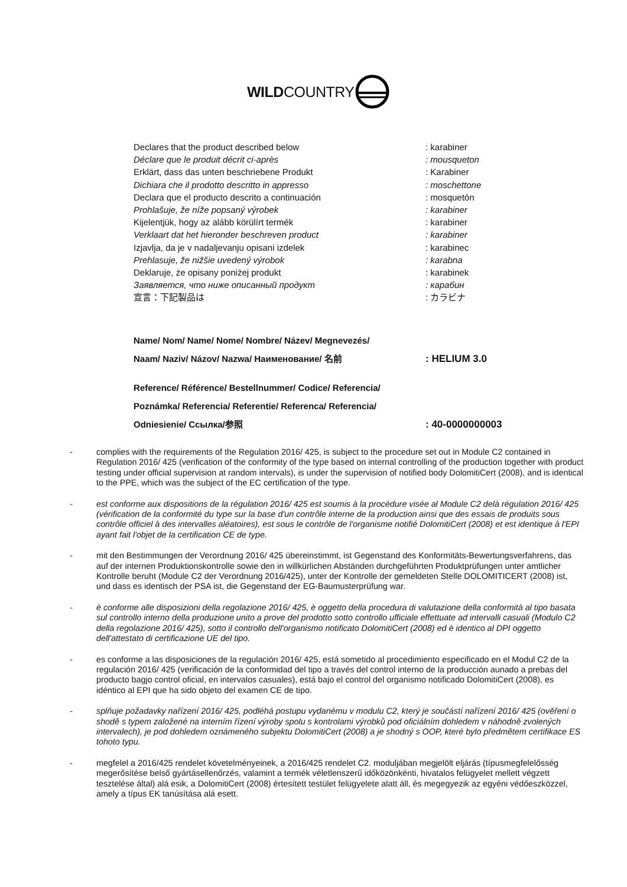WILDCOUNTRY
Declares that the product described below : karabiner
Déclare que le produit décrit ci-après : mousqueton
Erklärt, dass das unten beschriebene Produkt : Karabiner
Dichiara che il prodotto descritto in appresso : moschettone
Declara que el producto descrito a continuación : mosquetón
Prohlašuje, že níže popsaný výrobek : karabiner
Kijelentjük, hogy az alább körülírt termék : karabiner
Verklaart dat het hieronder beschreven product : karabiner
Izjavlja, da je v nadaljevanju opisani izdelek : karabinec
Prehlasuje, že nižšie uvedený výrobok : karabna
Deklaruje, że opisany poniżej produkt : karabinek
Заявляется, что ниже описанный продукт : карабин
宣言：下記製品は : カラビナ
Name/ Nom/ Name/ Nome/ Nombre/ Název/ Megnevezés/
Naam/ Naziv/ Názov/ Nazwa/ Наименование/ 名前 : HELIUM 3.0
Reference/ Référence/ Bestellnummer/ Codice/ Referencia/
Poznámka/ Referencia/ Referentie/ Referenca/ Referencia/
Odniesienie/ Ссылка/参照 : 40-0000000003
- complies with the requirements of the Regulation 2016/ 425, is subject to the procedure set out in Module C2 contained in Regulation 2016/ 425 (verification of the conformity of the type based on internal controlling of the production together with product testing under official supervision at random intervals), is under the supervision of notified body DolomitiCert (2008), and is identical to the PPE, which was the subject of the EC certification of the type.
- est conforme aux dispositions de la régulation 2016/ 425 est soumis à la procédure visée al Module C2 delà régulation 2016/ 425 (vérification de la conformité du type sur la base d'un contrôle interne de la production ainsi que des essais de produits sous contrôle officiel à des intervalles aléatoires), est sous le contrôle de l'organisme notifié DolomitiCert (2008) et est identique à l'EPI ayant fait l'objet de la certification CE de type.
- mit den Bestimmungen der Verordnung 2016/ 425 übereinstimmt, ist Gegenstand des Konformitäts-Bewertungsverfahrens, das auf der internen Produktionskontrolle sowie den in willkürlichen Abständen durchgeführten Produktprüfungen unter amtlicher Kontrolle beruht (Module C2 der Verordnung 2016/425), unter der Kontrolle der gemeldeten Stelle DOLOMITICERT (2008) ist, und dass es identisch der PSA ist, die Gegenstand der EG-Baumusterprüfung war.
- è conforme alle disposizioni della regolazione 2016/ 425, è oggetto della procedura di valutazione della conformità al tipo basata sul controllo interno della produzione unito a prove del prodotto sotto controllo ufficiale effettuate ad intervalli casuali (Modulo C2 della regolazione 2016/ 425), sotto il controllo dell'organismo notificato DolomitiCert (2008) ed è identico al DPI oggetto dell'attestato di certificazione UE del tipo.
- es conforme a las disposiciones de la regulación 2016/ 425, está sometido al procedimiento especificado en el Modul C2 de la regulación 2016/ 425 (verificación de la conformidad del tipo a través del control interno de la producción aunado a prebas del producto bagjo control oficial, en intervalos casuales), está bajo el control del organismo notificado DolomitiCert (2008), es idéntico al EPI que ha sido objeto del examen CE de tipo.
- splňuje požadavky nařízení 2016/ 425, podléhá postupu vydanému v modulu C2, který je součástí nařízení 2016/ 425 (ověření o shodě s typem založené na interním řízení výroby spolu s kontrolami výrobků pod oficiálním dohledem v náhodně zvolených intervalech), je pod dohledem oznámeného subjektu DolomitiCert (2008) a je shodný s OOP, které bylo předmětem certifikace ES tohoto typu.
- megfelel a 2016/425 rendelet követelményeinek, a 2016/425 rendelet C2. moduljában megjelölt eljárás (típusmegfelelősség megerősítése belső gyártásellenőrzés, valamint a termék véletlenszerű időközönkénti, hivatalos felügyelet mellett végzett tesztelése által) alá esik, a DolomitiCert (2008) értesített testület felügyelete alatt áll, és megegyezik az egyéni védőeszközzel, amely a típus EK tanúsítása alá esett.